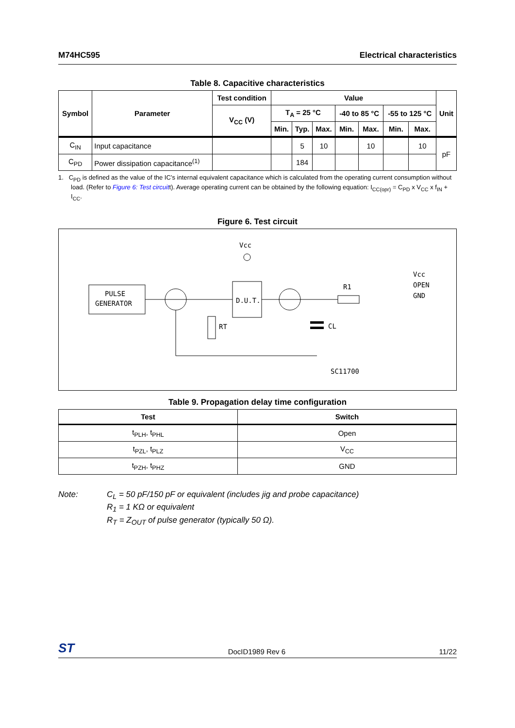M74HC595 Electrical characteristics
Table 8. Capacitive characteristics
| Symbol | Parameter | Test condition | Value | | | | | | | Unit |
| --- | --- | --- | --- | --- | --- | --- | --- | --- | --- | --- |
| | | V<sub>CC</sub> (V) | T<sub>A</sub> = 25 °C | | | -40 to 85 °C | | -55 to 125 °C | | |
| | | | Min. | Typ. | Max. | Min. | Max. | Min. | Max. | |
| C<sub>IN</sub> | Input capacitance | | | 5 | 10 | | 10 | | 10 | pF |
| C<sub>PD</sub> | Power dissipation capacitance<sup>(1)</sup> | | | 184 | | | | | | |
1. C<sub>PD</sub> is defined as the value of the IC’s internal equivalent capacitance which is calculated from the operating current consumption without load. (Refer to Figure 6: Test circuitt). Average operating current can be obtained by the following equation: I<sub>CC(opr)</sub> = C<sub>PD</sub> x V<sub>CC</sub> x f<sub>IN</sub> + I<sub>CC</sub>.
Figure 6. Test circuit
PULSE
GENERATOR
D.U.T.
Vcc
RT
R1
CL
Vcc
OPEN
GND
SC11700
Table 9. Propagation delay time configuration
| Test | Switch |
| --- | --- |
| t<sub>PLH</sub>, t<sub>PHL</sub> | Open |
| t<sub>PZL</sub>, t<sub>PLZ</sub> | V<sub>CC</sub> |
| t<sub>PZH</sub>, t<sub>PHZ</sub> | GND |
Note: C<sub>L</sub> = 50 pF/150 pF or equivalent (includes jig and probe capacitance)
R<sub>1</sub> = 1 KΩ or equivalent
R<sub>T</sub> = Z<sub>OUT</sub> of pulse generator (typically 50 Ω).
ST DocID1989 Rev 6 11/22